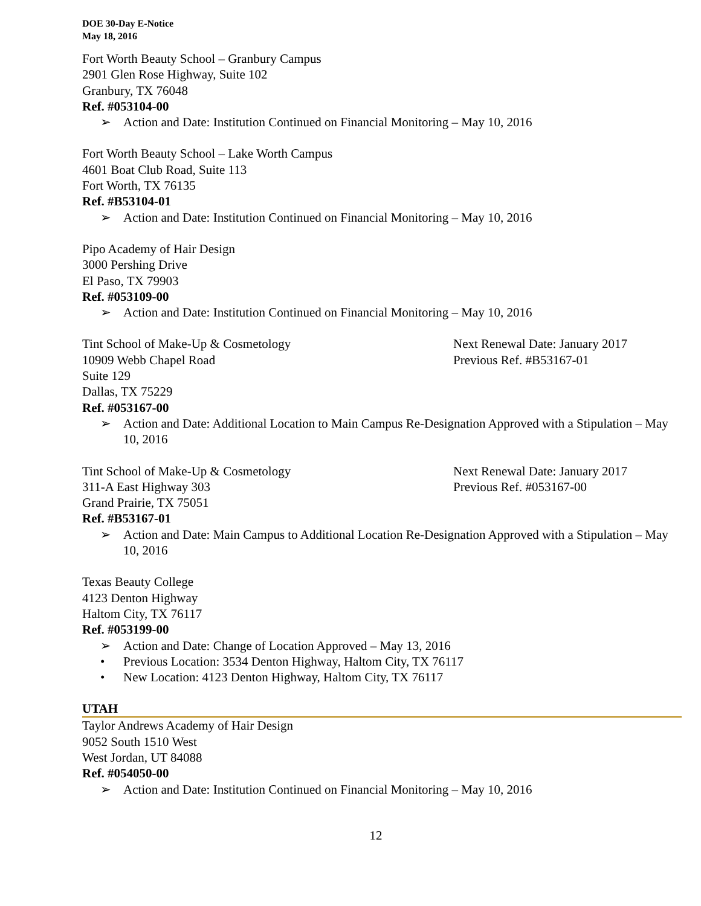DOE 30-Day E-Notice
May 18, 2016
Fort Worth Beauty School – Granbury Campus
2901 Glen Rose Highway, Suite 102
Granbury, TX 76048
Ref. #053104-00
➢ Action and Date: Institution Continued on Financial Monitoring – May 10, 2016
Fort Worth Beauty School – Lake Worth Campus
4601 Boat Club Road, Suite 113
Fort Worth, TX 76135
Ref. #B53104-01
➢ Action and Date: Institution Continued on Financial Monitoring – May 10, 2016
Pipo Academy of Hair Design
3000 Pershing Drive
El Paso, TX 79903
Ref. #053109-00
➢ Action and Date: Institution Continued on Financial Monitoring – May 10, 2016
Tint School of Make-Up & Cosmetology Next Renewal Date: January 2017
10909 Webb Chapel Road Previous Ref. #B53167-01
Suite 129
Dallas, TX 75229
Ref. #053167-00
➢ Action and Date: Additional Location to Main Campus Re-Designation Approved with a Stipulation – May 10, 2016
Tint School of Make-Up & Cosmetology Next Renewal Date: January 2017
311-A East Highway 303 Previous Ref. #053167-00
Grand Prairie, TX 75051
Ref. #B53167-01
➢ Action and Date: Main Campus to Additional Location Re-Designation Approved with a Stipulation – May 10, 2016
Texas Beauty College
4123 Denton Highway
Haltom City, TX 76117
Ref. #053199-00
➢ Action and Date: Change of Location Approved – May 13, 2016
• Previous Location: 3534 Denton Highway, Haltom City, TX 76117
• New Location: 4123 Denton Highway, Haltom City, TX 76117
UTAH
Taylor Andrews Academy of Hair Design
9052 South 1510 West
West Jordan, UT 84088
Ref. #054050-00
➢ Action and Date: Institution Continued on Financial Monitoring – May 10, 2016
12